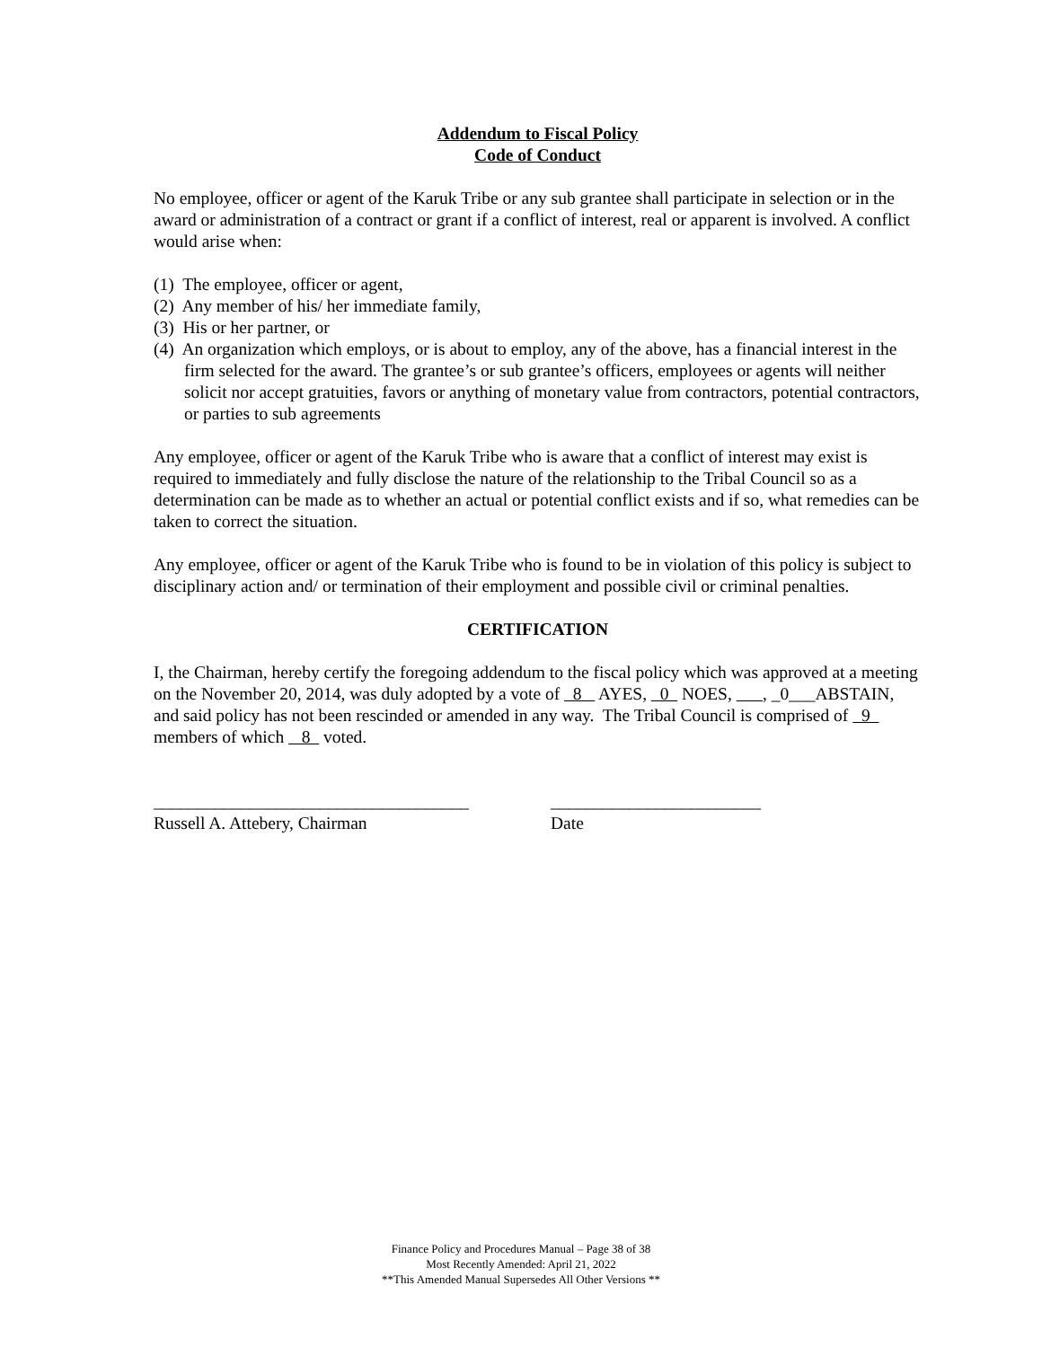Addendum to Fiscal Policy
Code of Conduct
No employee, officer or agent of the Karuk Tribe or any sub grantee shall participate in selection or in the award or administration of a contract or grant if a conflict of interest, real or apparent is involved. A conflict would arise when:
(1) The employee, officer or agent,
(2) Any member of his/ her immediate family,
(3) His or her partner, or
(4) An organization which employs, or is about to employ, any of the above, has a financial interest in the firm selected for the award. The grantee’s or sub grantee’s officers, employees or agents will neither solicit nor accept gratuities, favors or anything of monetary value from contractors, potential contractors, or parties to sub agreements
Any employee, officer or agent of the Karuk Tribe who is aware that a conflict of interest may exist is required to immediately and fully disclose the nature of the relationship to the Tribal Council so as a determination can be made as to whether an actual or potential conflict exists and if so, what remedies can be taken to correct the situation.
Any employee, officer or agent of the Karuk Tribe who is found to be in violation of this policy is subject to disciplinary action and/ or termination of their employment and possible civil or criminal penalties.
CERTIFICATION
I, the Chairman, hereby certify the foregoing addendum to the fiscal policy which was approved at a meeting on the November 20, 2014, was duly adopted by a vote of 8 AYES, 0 NOES, , _0___ABSTAIN, and said policy has not been rescinded or amended in any way. The Tribal Council is comprised of 9 members of which 8 voted.
____________________________________
Russell A. Attebery, Chairman
________________________
Date
Finance Policy and Procedures Manual – Page 38 of 38
Most Recently Amended: April 21, 2022
**This Amended Manual Supersedes All Other Versions **